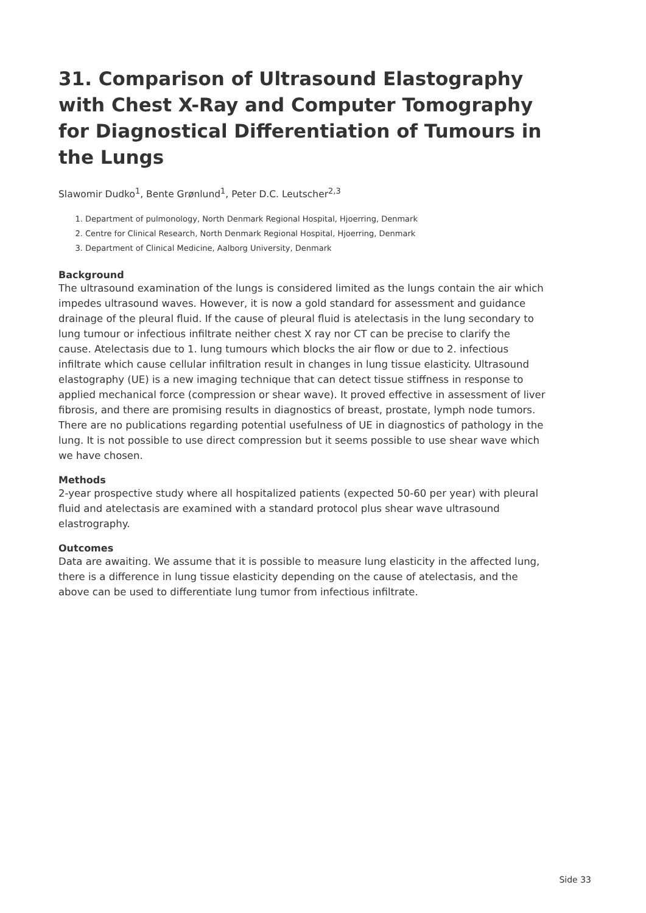31. Comparison of Ultrasound Elastography with Chest X-Ray and Computer Tomography for Diagnostical Differentiation of Tumours in the Lungs
Slawomir Dudko<sup>1</sup>, Bente Grønlund<sup>1</sup>, Peter D.C. Leutscher<sup>2,3</sup>
1. Department of pulmonology, North Denmark Regional Hospital, Hjoerring, Denmark
2. Centre for Clinical Research, North Denmark Regional Hospital, Hjoerring, Denmark
3. Department of Clinical Medicine, Aalborg University, Denmark
Background
The ultrasound examination of the lungs is considered limited as the lungs contain the air which impedes ultrasound waves. However, it is now a gold standard for assessment and guidance drainage of the pleural fluid. If the cause of pleural fluid is atelectasis in the lung secondary to lung tumour or infectious infiltrate neither chest X ray nor CT can be precise to clarify the cause. Atelectasis due to 1. lung tumours which blocks the air flow or due to 2. infectious infiltrate which cause cellular infiltration result in changes in lung tissue elasticity. Ultrasound elastography (UE) is a new imaging technique that can detect tissue stiffness in response to applied mechanical force (compression or shear wave). It proved effective in assessment of liver fibrosis, and there are promising results in diagnostics of breast, prostate, lymph node tumors. There are no publications regarding potential usefulness of UE in diagnostics of pathology in the lung. It is not possible to use direct compression but it seems possible to use shear wave which we have chosen.
Methods
2-year prospective study where all hospitalized patients (expected 50-60 per year) with pleural fluid and atelectasis are examined with a standard protocol plus shear wave ultrasound elastrography.
Outcomes
Data are awaiting. We assume that it is possible to measure lung elasticity in the affected lung, there is a difference in lung tissue elasticity depending on the cause of atelectasis, and the above can be used to differentiate lung tumor from infectious infiltrate.
Side 33